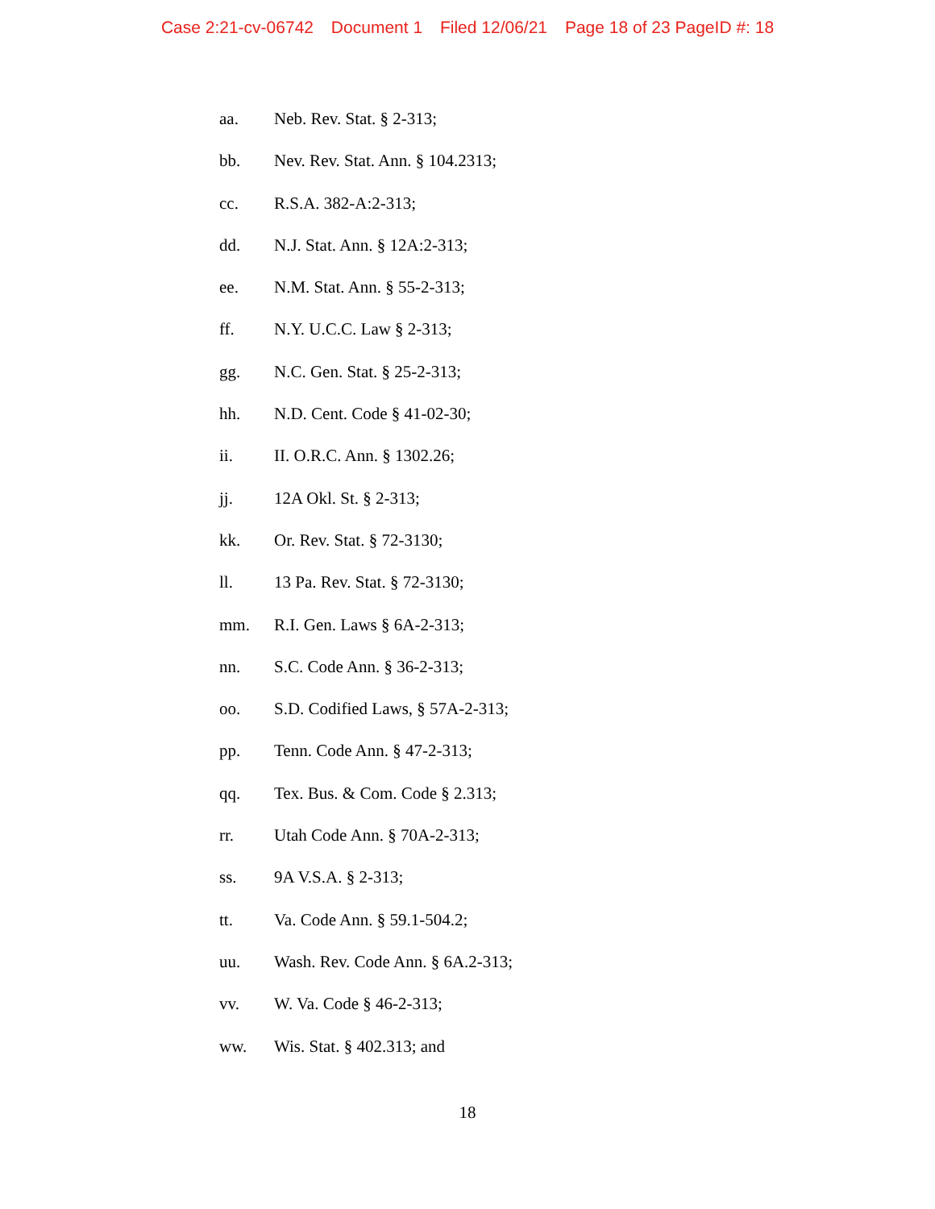Case 2:21-cv-06742 Document 1 Filed 12/06/21 Page 18 of 23 PageID #: 18
aa. Neb. Rev. Stat. § 2-313;
bb. Nev. Rev. Stat. Ann. § 104.2313;
cc. R.S.A. 382-A:2-313;
dd. N.J. Stat. Ann. § 12A:2-313;
ee. N.M. Stat. Ann. § 55-2-313;
ff. N.Y. U.C.C. Law § 2-313;
gg. N.C. Gen. Stat. § 25-2-313;
hh. N.D. Cent. Code § 41-02-30;
ii. II. O.R.C. Ann. § 1302.26;
jj. 12A Okl. St. § 2-313;
kk. Or. Rev. Stat. § 72-3130;
ll. 13 Pa. Rev. Stat. § 72-3130;
mm. R.I. Gen. Laws § 6A-2-313;
nn. S.C. Code Ann. § 36-2-313;
oo. S.D. Codified Laws, § 57A-2-313;
pp. Tenn. Code Ann. § 47-2-313;
qq. Tex. Bus. & Com. Code § 2.313;
rr. Utah Code Ann. § 70A-2-313;
ss. 9A V.S.A. § 2-313;
tt. Va. Code Ann. § 59.1-504.2;
uu. Wash. Rev. Code Ann. § 6A.2-313;
vv. W. Va. Code § 46-2-313;
ww. Wis. Stat. § 402.313; and
18